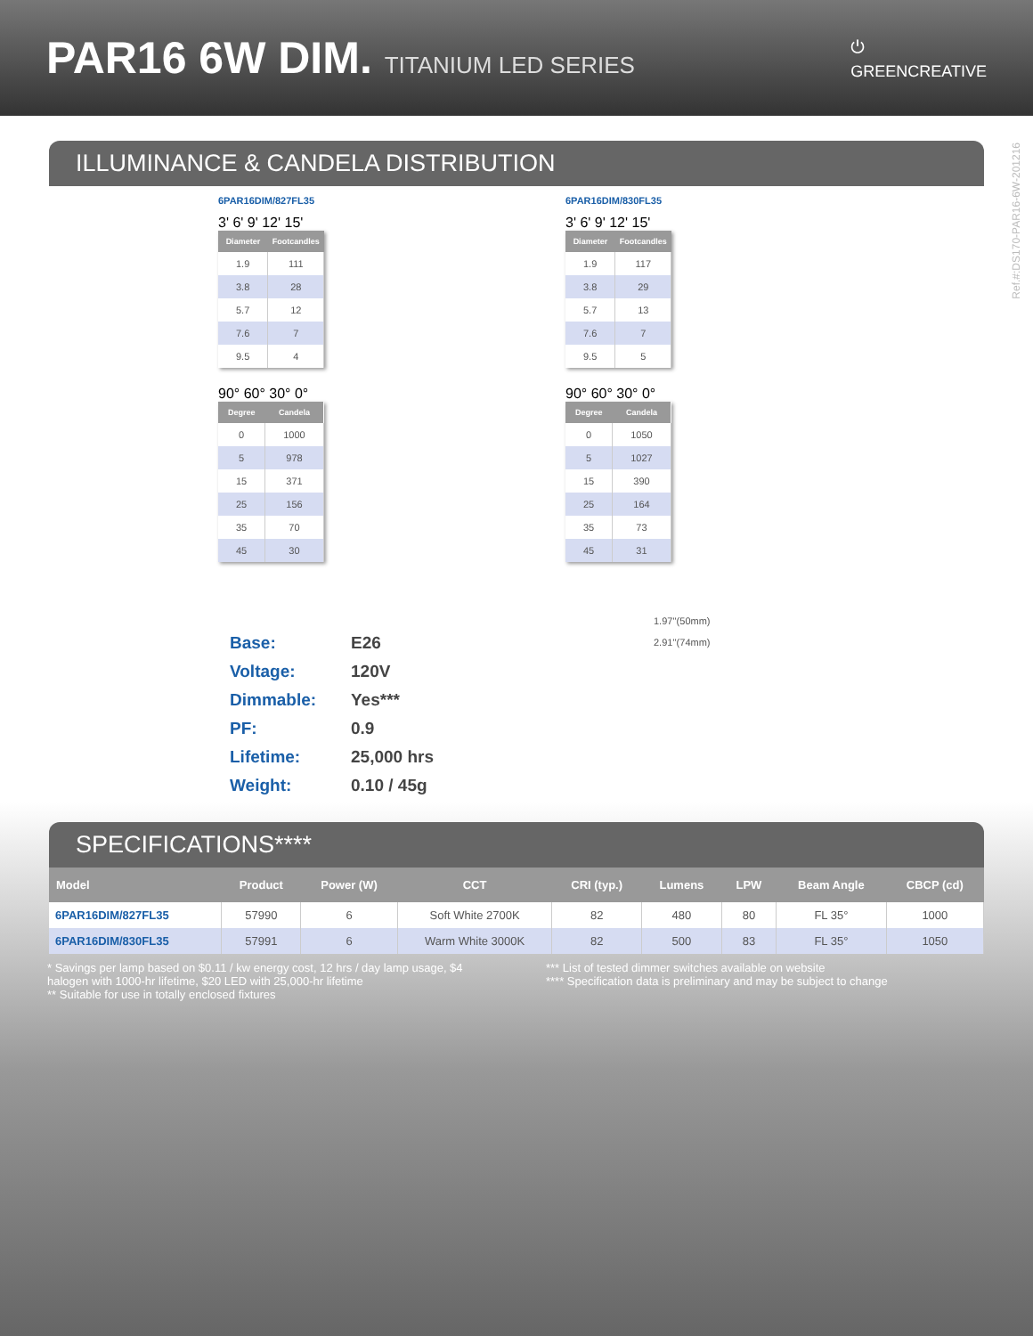PAR16 6W DIM. TITANIUM LED SERIES
⏻
GREENCREATIVE
Ref.#:DS170-PAR16-6W-201216
ILLUMINANCE & CANDELA DISTRIBUTION
6PAR16DIM/827FL35
3' 6' 9' 12' 15'
| Diameter | Footcandles |
| --- | --- |
| 1.9 | 111 |
| 3.8 | 28 |
| 5.7 | 12 |
| 7.6 | 7 |
| 9.5 | 4 |
90° 60° 30° 0°
| Degree | Candela |
| --- | --- |
| 0 | 1000 |
| 5 | 978 |
| 15 | 371 |
| 25 | 156 |
| 35 | 70 |
| 45 | 30 |
6PAR16DIM/830FL35
3' 6' 9' 12' 15'
| Diameter | Footcandles |
| --- | --- |
| 1.9 | 117 |
| 3.8 | 29 |
| 5.7 | 13 |
| 7.6 | 7 |
| 9.5 | 5 |
90° 60° 30° 0°
| Degree | Candela |
| --- | --- |
| 0 | 1050 |
| 5 | 1027 |
| 15 | 390 |
| 25 | 164 |
| 35 | 73 |
| 45 | 31 |
Base:
E26
Voltage:
120V
Dimmable:
Yes***
PF:
0.9
Lifetime:
25,000 hrs
Weight:
0.10 / 45g
1.97''(50mm)
2.91''(74mm)
SPECIFICATIONS****
| Model | Product | Power (W) | CCT | CRI (typ.) | Lumens | LPW | Beam Angle | CBCP (cd) |
| --- | --- | --- | --- | --- | --- | --- | --- | --- |
| 6PAR16DIM/827FL35 | 57990 | 6 | Soft White 2700K | 82 | 480 | 80 | FL 35° | 1000 |
| 6PAR16DIM/830FL35 | 57991 | 6 | Warm White 3000K | 82 | 500 | 83 | FL 35° | 1050 |
* Savings per lamp based on $0.11 / kw energy cost, 12 hrs / day lamp usage, $4 halogen with 1000-hr lifetime, $20 LED with 25,000-hr lifetime
** Suitable for use in totally enclosed fixtures
*** List of tested dimmer switches available on website
**** Specification data is preliminary and may be subject to change